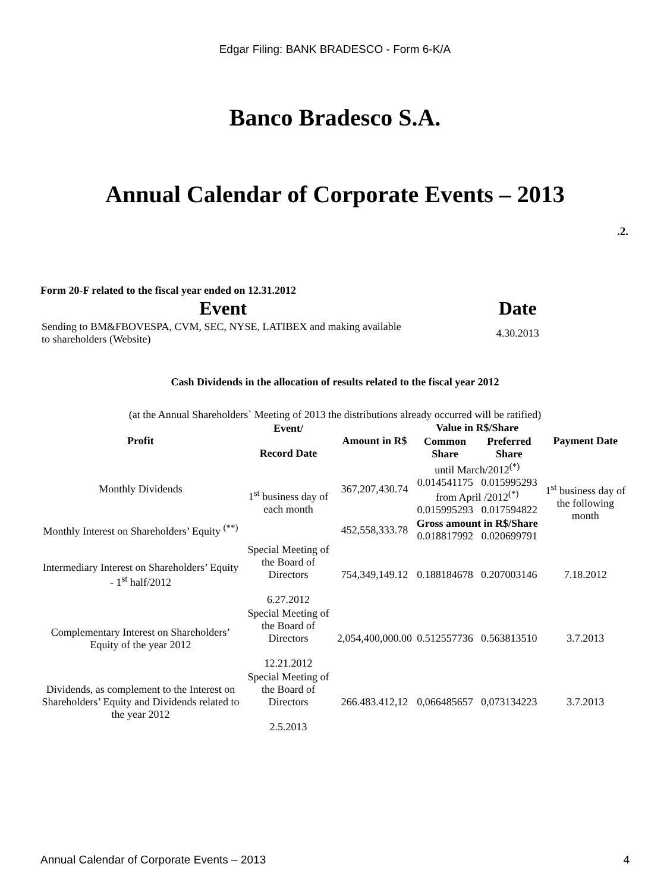Edgar Filing: BANK BRADESCO - Form 6-K/A
Banco Bradesco S.A.
Annual Calendar of Corporate Events – 2013
.2.
Form 20-F related to the fiscal year ended on 12.31.2012
| Event | Date |
| --- | --- |
| Sending to BM&FBOVESPA, CVM, SEC, NYSE, LATIBEX and making available to shareholders (Website) | 4.30.2013 |
Cash Dividends in the allocation of results related to the fiscal year 2012
(at the Annual Shareholders` Meeting of 2013 the distributions already occurred will be ratified)
| Profit | Event/ Record Date | Amount in R$ | Value in R$/Share | | Payment Date |
| --- | --- | --- | --- | --- | --- |
| | | | Common Share | Preferred Share | |
| Monthly Dividends | 1<sup>st</sup> business day of each month | 367,207,430.74 | until March/2012<sup>(*)</sup> 0.014541175 0.015995293 from April /2012<sup>(*)</sup> 0.015995293 0.017594822 | | 1<sup>st</sup> business day of the following month |
| Monthly Interest on Shareholders’ Equity <sup>(**)</sup> | | 452,558,333.78 | Gross amount in R$/Share 0.018817992 0.020699791 | | |
| Intermediary Interest on Shareholders’ Equity - 1<sup>st</sup> half/2012 | Special Meeting of the Board of Directors 6.27.2012 | 754,349,149.12 | 0.188184678 | 0.207003146 | 7.18.2012 |
| Complementary Interest on Shareholders’ Equity of the year 2012 | Special Meeting of the Board of Directors 12.21.2012 | 2,054,400,000.00 | 0.512557736 | 0.563813510 | 3.7.2013 |
| Dividends, as complement to the Interest on Shareholders’ Equity and Dividends related to the year 2012 | Special Meeting of the Board of Directors 2.5.2013 | 266.483.412,12 | 0,066485657 | 0,073134223 | 3.7.2013 |
Annual Calendar of Corporate Events – 2013 4